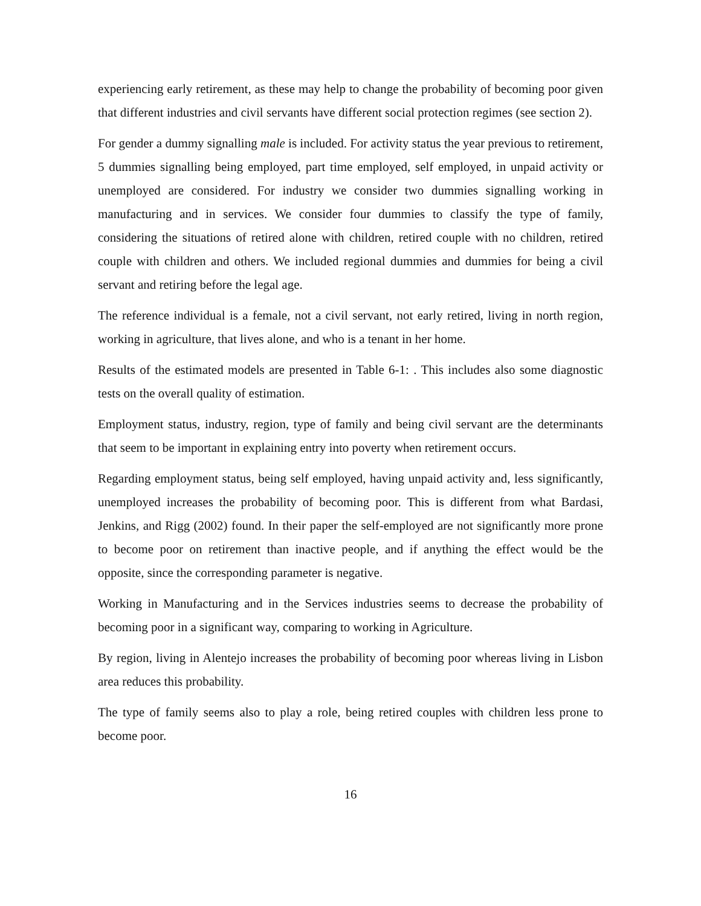experiencing early retirement, as these may help to change the probability of becoming poor given that different industries and civil servants have different social protection regimes (see section 2).
For gender a dummy signalling male is included. For activity status the year previous to retirement, 5 dummies signalling being employed, part time employed, self employed, in unpaid activity or unemployed are considered. For industry we consider two dummies signalling working in manufacturing and in services. We consider four dummies to classify the type of family, considering the situations of retired alone with children, retired couple with no children, retired couple with children and others. We included regional dummies and dummies for being a civil servant and retiring before the legal age.
The reference individual is a female, not a civil servant, not early retired, living in north region, working in agriculture, that lives alone, and who is a tenant in her home.
Results of the estimated models are presented in Table 6-1: . This includes also some diagnostic tests on the overall quality of estimation.
Employment status, industry, region, type of family and being civil servant are the determinants that seem to be important in explaining entry into poverty when retirement occurs.
Regarding employment status, being self employed, having unpaid activity and, less significantly, unemployed increases the probability of becoming poor. This is different from what Bardasi, Jenkins, and Rigg (2002) found. In their paper the self-employed are not significantly more prone to become poor on retirement than inactive people, and if anything the effect would be the opposite, since the corresponding parameter is negative.
Working in Manufacturing and in the Services industries seems to decrease the probability of becoming poor in a significant way, comparing to working in Agriculture.
By region, living in Alentejo increases the probability of becoming poor whereas living in Lisbon area reduces this probability.
The type of family seems also to play a role, being retired couples with children less prone to become poor.
16